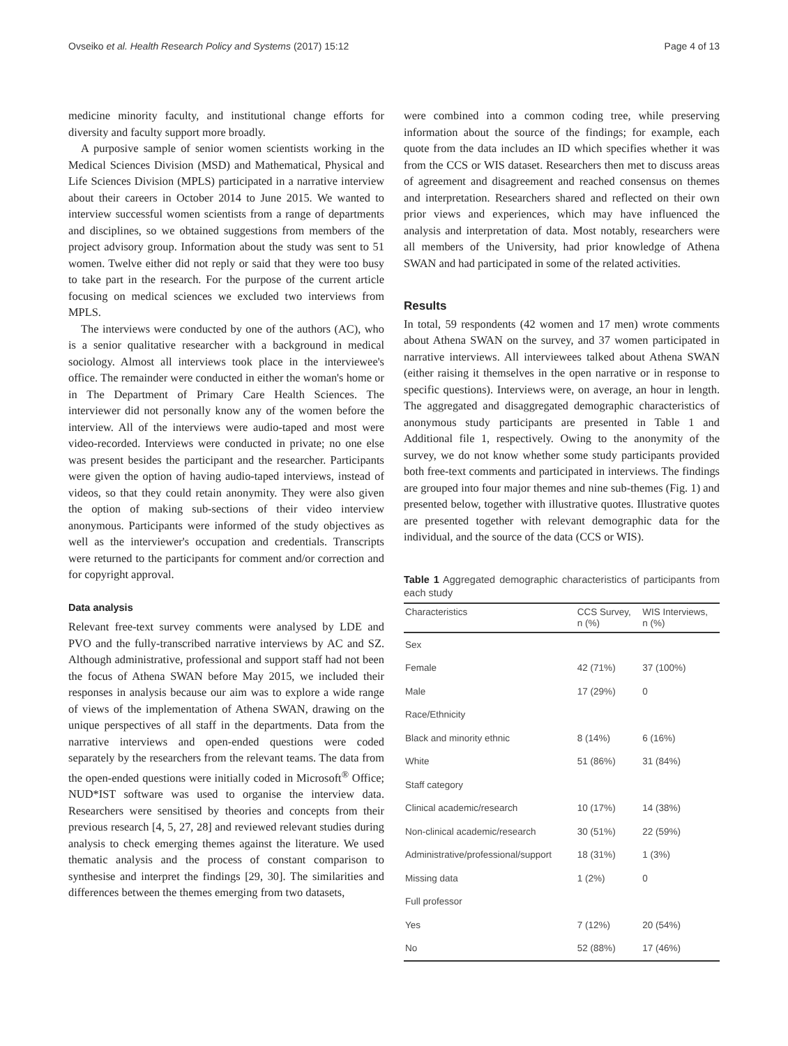Ovseiko et al. Health Research Policy and Systems (2017) 15:12 Page 4 of 13
medicine minority faculty, and institutional change efforts for diversity and faculty support more broadly.
A purposive sample of senior women scientists working in the Medical Sciences Division (MSD) and Mathematical, Physical and Life Sciences Division (MPLS) participated in a narrative interview about their careers in October 2014 to June 2015. We wanted to interview successful women scientists from a range of departments and disciplines, so we obtained suggestions from members of the project advisory group. Information about the study was sent to 51 women. Twelve either did not reply or said that they were too busy to take part in the research. For the purpose of the current article focusing on medical sciences we excluded two interviews from MPLS.
The interviews were conducted by one of the authors (AC), who is a senior qualitative researcher with a background in medical sociology. Almost all interviews took place in the interviewee's office. The remainder were conducted in either the woman's home or in The Department of Primary Care Health Sciences. The interviewer did not personally know any of the women before the interview. All of the interviews were audio-taped and most were video-recorded. Interviews were conducted in private; no one else was present besides the participant and the researcher. Participants were given the option of having audio-taped interviews, instead of videos, so that they could retain anonymity. They were also given the option of making sub-sections of their video interview anonymous. Participants were informed of the study objectives as well as the interviewer's occupation and credentials. Transcripts were returned to the participants for comment and/or correction and for copyright approval.
Data analysis
Relevant free-text survey comments were analysed by LDE and PVO and the fully-transcribed narrative interviews by AC and SZ. Although administrative, professional and support staff had not been the focus of Athena SWAN before May 2015, we included their responses in analysis because our aim was to explore a wide range of views of the implementation of Athena SWAN, drawing on the unique perspectives of all staff in the departments. Data from the narrative interviews and open-ended questions were coded separately by the researchers from the relevant teams. The data from the open-ended questions were initially coded in Microsoft<sup>®</sup> Office; NUD*IST software was used to organise the interview data. Researchers were sensitised by theories and concepts from their previous research [4, 5, 27, 28] and reviewed relevant studies during analysis to check emerging themes against the literature. We used thematic analysis and the process of constant comparison to synthesise and interpret the findings [29, 30]. The similarities and differences between the themes emerging from two datasets,
were combined into a common coding tree, while preserving information about the source of the findings; for example, each quote from the data includes an ID which specifies whether it was from the CCS or WIS dataset. Researchers then met to discuss areas of agreement and disagreement and reached consensus on themes and interpretation. Researchers shared and reflected on their own prior views and experiences, which may have influenced the analysis and interpretation of data. Most notably, researchers were all members of the University, had prior knowledge of Athena SWAN and had participated in some of the related activities.
Results
In total, 59 respondents (42 women and 17 men) wrote comments about Athena SWAN on the survey, and 37 women participated in narrative interviews. All interviewees talked about Athena SWAN (either raising it themselves in the open narrative or in response to specific questions). Interviews were, on average, an hour in length. The aggregated and disaggregated demographic characteristics of anonymous study participants are presented in Table 1 and Additional file 1, respectively. Owing to the anonymity of the survey, we do not know whether some study participants provided both free-text comments and participated in interviews. The findings are grouped into four major themes and nine sub-themes (Fig. 1) and presented below, together with illustrative quotes. Illustrative quotes are presented together with relevant demographic data for the individual, and the source of the data (CCS or WIS).
Table 1 Aggregated demographic characteristics of participants from each study
| Characteristics | CCS Survey, n (%) | WIS Interviews, n (%) |
| --- | --- | --- |
| Sex | | |
| Female | 42 (71%) | 37 (100%) |
| Male | 17 (29%) | 0 |
| Race/Ethnicity | | |
| Black and minority ethnic | 8 (14%) | 6 (16%) |
| White | 51 (86%) | 31 (84%) |
| Staff category | | |
| Clinical academic/research | 10 (17%) | 14 (38%) |
| Non-clinical academic/research | 30 (51%) | 22 (59%) |
| Administrative/professional/support | 18 (31%) | 1 (3%) |
| Missing data | 1 (2%) | 0 |
| Full professor | | |
| Yes | 7 (12%) | 20 (54%) |
| No | 52 (88%) | 17 (46%) |